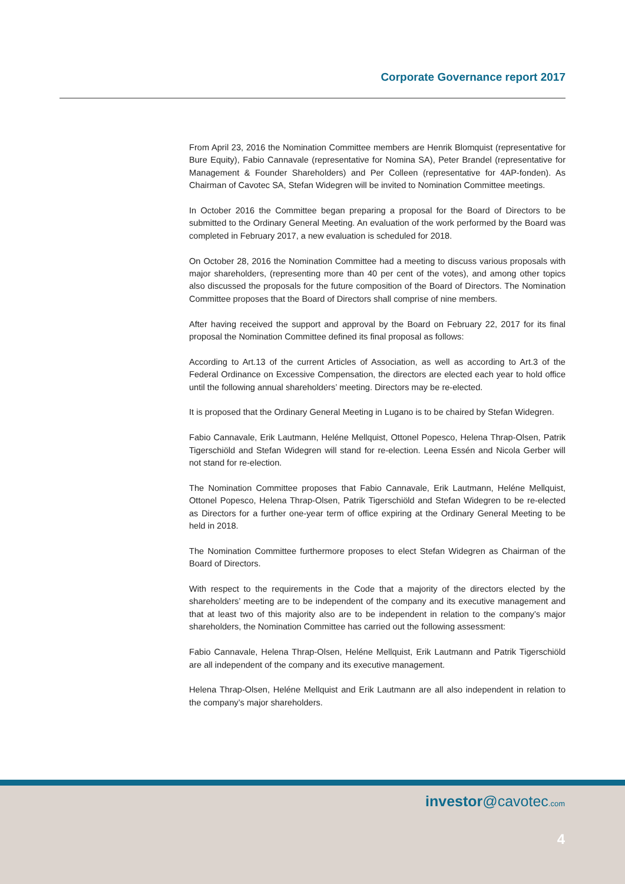Corporate Governance report 2017
From April 23, 2016 the Nomination Committee members are Henrik Blomquist (representative for Bure Equity), Fabio Cannavale (representative for Nomina SA), Peter Brandel (representative for Management & Founder Shareholders) and Per Colleen (representative for 4AP-fonden). As Chairman of Cavotec SA, Stefan Widegren will be invited to Nomination Committee meetings.
In October 2016 the Committee began preparing a proposal for the Board of Directors to be submitted to the Ordinary General Meeting. An evaluation of the work performed by the Board was completed in February 2017, a new evaluation is scheduled for 2018.
On October 28, 2016 the Nomination Committee had a meeting to discuss various proposals with major shareholders, (representing more than 40 per cent of the votes), and among other topics also discussed the proposals for the future composition of the Board of Directors. The Nomination Committee proposes that the Board of Directors shall comprise of nine members.
After having received the support and approval by the Board on February 22, 2017 for its final proposal the Nomination Committee defined its final proposal as follows:
According to Art.13 of the current Articles of Association, as well as according to Art.3 of the Federal Ordinance on Excessive Compensation, the directors are elected each year to hold office until the following annual shareholders’ meeting. Directors may be re-elected.
It is proposed that the Ordinary General Meeting in Lugano is to be chaired by Stefan Widegren.
Fabio Cannavale, Erik Lautmann, Heléne Mellquist, Ottonel Popesco, Helena Thrap-Olsen, Patrik Tigerschiöld and Stefan Widegren will stand for re-election. Leena Essén and Nicola Gerber will not stand for re-election.
The Nomination Committee proposes that Fabio Cannavale, Erik Lautmann, Heléne Mellquist, Ottonel Popesco, Helena Thrap-Olsen, Patrik Tigerschiöld and Stefan Widegren to be re-elected as Directors for a further one-year term of office expiring at the Ordinary General Meeting to be held in 2018.
The Nomination Committee furthermore proposes to elect Stefan Widegren as Chairman of the Board of Directors.
With respect to the requirements in the Code that a majority of the directors elected by the shareholders’ meeting are to be independent of the company and its executive management and that at least two of this majority also are to be independent in relation to the company’s major shareholders, the Nomination Committee has carried out the following assessment:
Fabio Cannavale, Helena Thrap-Olsen, Heléne Mellquist, Erik Lautmann and Patrik Tigerschiöld are all independent of the company and its executive management.
Helena Thrap-Olsen, Heléne Mellquist and Erik Lautmann are all also independent in relation to the company’s major shareholders.
investor@cavotec.com
4